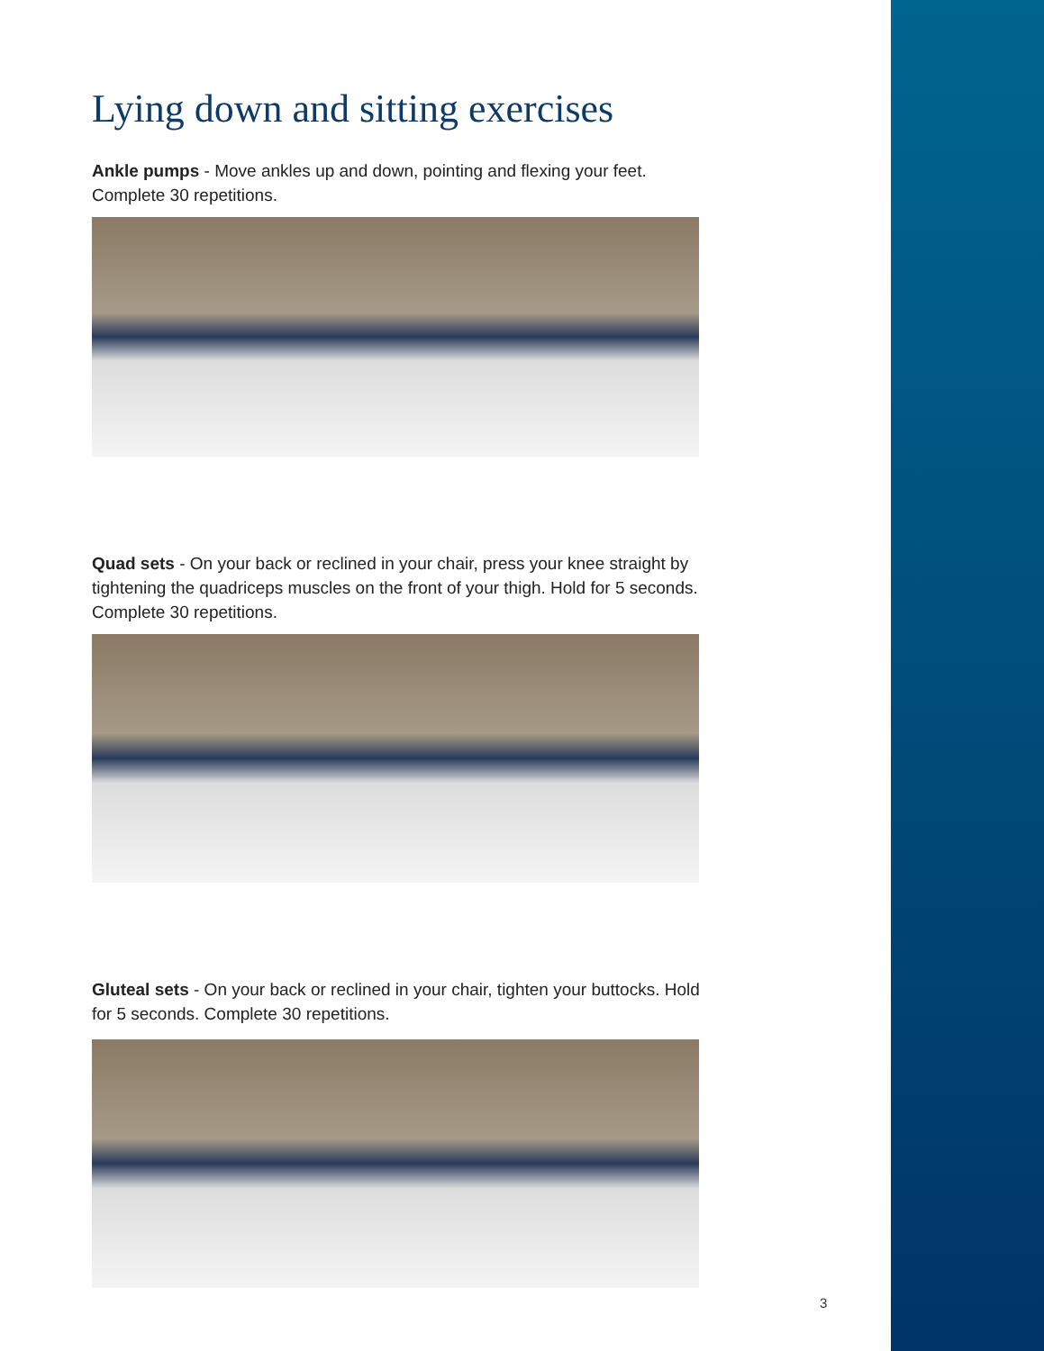Lying down and sitting exercises
Ankle pumps - Move ankles up and down, pointing and flexing your feet. Complete 30 repetitions.
Quad sets - On your back or reclined in your chair, press your knee straight by tightening the quadriceps muscles on the front of your thigh. Hold for 5 seconds. Complete 30 repetitions.
Gluteal sets - On your back or reclined in your chair, tighten your buttocks. Hold for 5 seconds. Complete 30 repetitions.
3